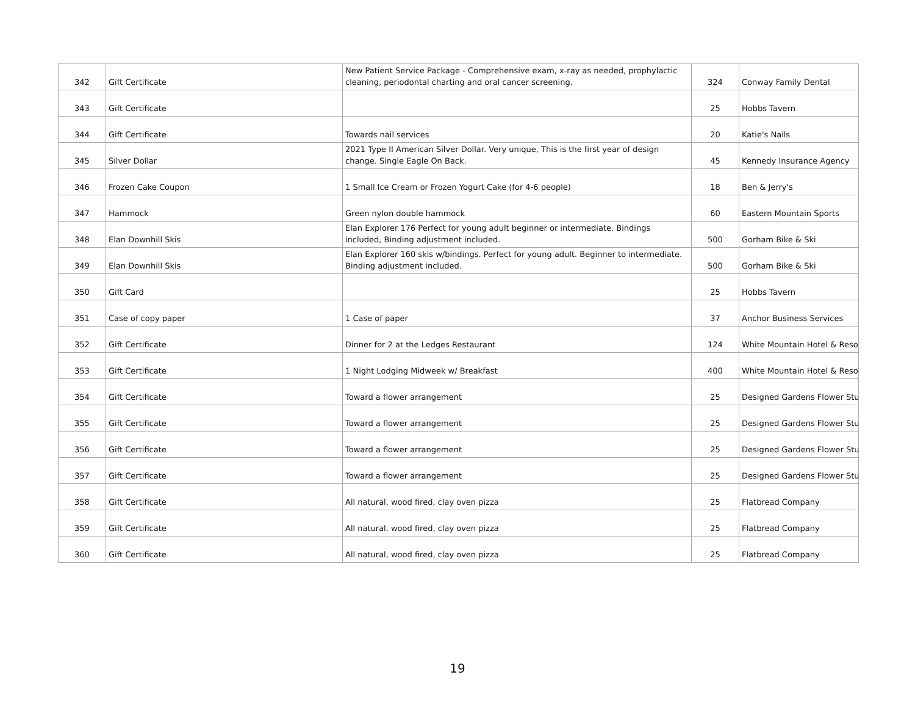| 342 | Gift Certificate | New Patient Service Package - Comprehensive exam, x-ray as needed, prophylactic cleaning, periodontal charting and oral cancer screening. | 324 | Conway Family Dental |
| 343 | Gift Certificate | | 25 | Hobbs Tavern |
| 344 | Gift Certificate | Towards nail services | 20 | Katie's Nails |
| 345 | Silver Dollar | 2021 Type II American Silver Dollar. Very unique, This is the first year of design change. Single Eagle On Back. | 45 | Kennedy Insurance Agency |
| 346 | Frozen Cake Coupon | 1 Small Ice Cream or Frozen Yogurt Cake (for 4-6 people) | 18 | Ben & Jerry's |
| 347 | Hammock | Green nylon double hammock | 60 | Eastern Mountain Sports |
| 348 | Elan Downhill Skis | Elan Explorer 176 Perfect for young adult beginner or intermediate. Bindings included, Binding adjustment included. | 500 | Gorham Bike & Ski |
| 349 | Elan Downhill Skis | Elan Explorer 160 skis w/bindings. Perfect for young adult. Beginner to intermediate. Binding adjustment included. | 500 | Gorham Bike & Ski |
| 350 | Gift Card | | 25 | Hobbs Tavern |
| 351 | Case of copy paper | 1 Case of paper | 37 | Anchor Business Services |
| 352 | Gift Certificate | Dinner for 2 at the Ledges Restaurant | 124 | White Mountain Hotel & Reso |
| 353 | Gift Certificate | 1 Night Lodging Midweek w/ Breakfast | 400 | White Mountain Hotel & Reso |
| 354 | Gift Certificate | Toward a flower arrangement | 25 | Designed Gardens Flower Stu |
| 355 | Gift Certificate | Toward a flower arrangement | 25 | Designed Gardens Flower Stu |
| 356 | Gift Certificate | Toward a flower arrangement | 25 | Designed Gardens Flower Stu |
| 357 | Gift Certificate | Toward a flower arrangement | 25 | Designed Gardens Flower Stu |
| 358 | Gift Certificate | All natural, wood fired, clay oven pizza | 25 | Flatbread Company |
| 359 | Gift Certificate | All natural, wood fired, clay oven pizza | 25 | Flatbread Company |
| 360 | Gift Certificate | All natural, wood fired, clay oven pizza | 25 | Flatbread Company |
19